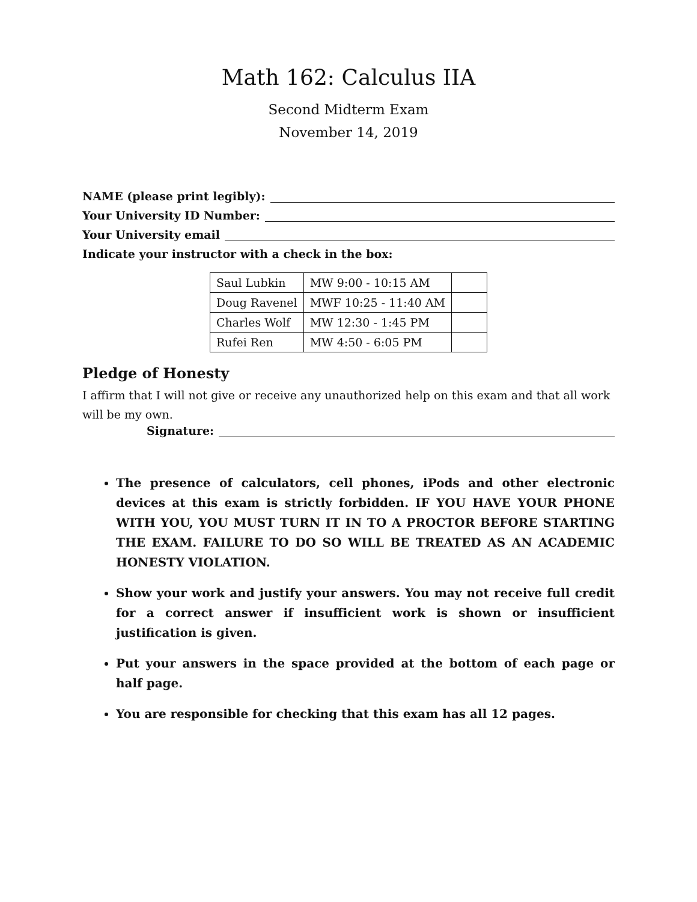Math 162: Calculus IIA
Second Midterm Exam
November 14, 2019
NAME (please print legibly):
Your University ID Number:
Your University email
Indicate your instructor with a check in the box:
| Saul Lubkin | MW 9:00 - 10:15 AM | |
| Doug Ravenel | MWF 10:25 - 11:40 AM | |
| Charles Wolf | MW 12:30 - 1:45 PM | |
| Rufei Ren | MW 4:50 - 6:05 PM | |
Pledge of Honesty
I affirm that I will not give or receive any unauthorized help on this exam and that all work will be my own.
Signature:
The presence of calculators, cell phones, iPods and other electronic devices at this exam is strictly forbidden. IF YOU HAVE YOUR PHONE WITH YOU, YOU MUST TURN IT IN TO A PROCTOR BEFORE STARTING THE EXAM. FAILURE TO DO SO WILL BE TREATED AS AN ACADEMIC HONESTY VIOLATION.
Show your work and justify your answers. You may not receive full credit for a correct answer if insufficient work is shown or insufficient justification is given.
Put your answers in the space provided at the bottom of each page or half page.
You are responsible for checking that this exam has all 12 pages.